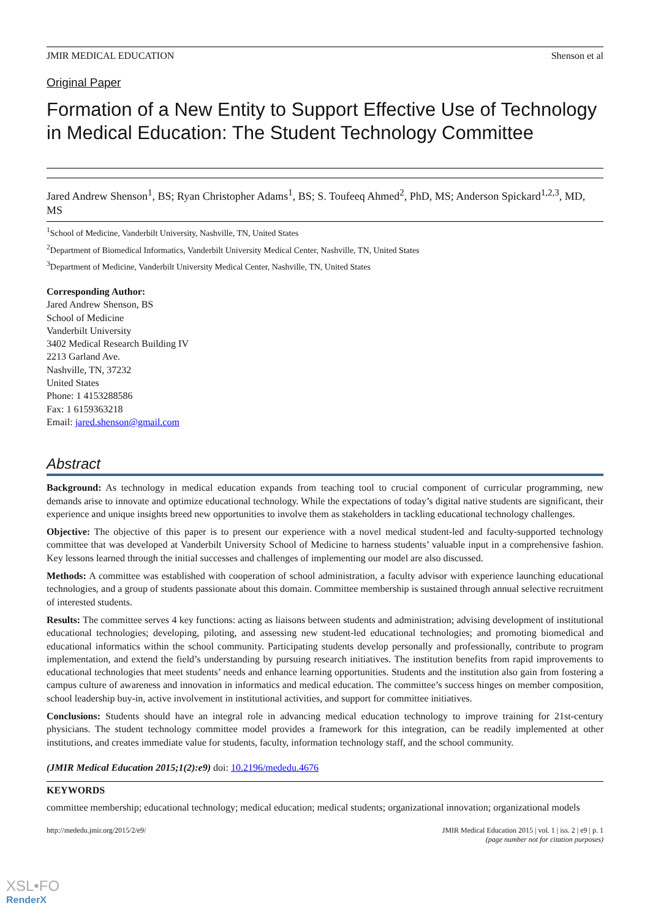JMIR MEDICAL EDUCATION Shenson et al
Original Paper
Formation of a New Entity to Support Effective Use of Technology in Medical Education: The Student Technology Committee
Jared Andrew Shenson<sup>1</sup>, BS; Ryan Christopher Adams<sup>1</sup>, BS; S. Toufeeq Ahmed<sup>2</sup>, PhD, MS; Anderson Spickard<sup>1,2,3</sup>, MD, MS
<sup>1</sup> School of Medicine, Vanderbilt University, Nashville, TN, United States
<sup>2</sup> Department of Biomedical Informatics, Vanderbilt University Medical Center, Nashville, TN, United States
<sup>3</sup> Department of Medicine, Vanderbilt University Medical Center, Nashville, TN, United States
Corresponding Author:
Jared Andrew Shenson, BS
School of Medicine
Vanderbilt University
3402 Medical Research Building IV
2213 Garland Ave.
Nashville, TN, 37232
United States
Phone: 1 4153288586
Fax: 1 6159363218
Email: jared.shenson@gmail.com
Abstract
Background: As technology in medical education expands from teaching tool to crucial component of curricular programming, new demands arise to innovate and optimize educational technology. While the expectations of today’s digital native students are significant, their experience and unique insights breed new opportunities to involve them as stakeholders in tackling educational technology challenges.
Objective: The objective of this paper is to present our experience with a novel medical student-led and faculty-supported technology committee that was developed at Vanderbilt University School of Medicine to harness students’ valuable input in a comprehensive fashion. Key lessons learned through the initial successes and challenges of implementing our model are also discussed.
Methods: A committee was established with cooperation of school administration, a faculty advisor with experience launching educational technologies, and a group of students passionate about this domain. Committee membership is sustained through annual selective recruitment of interested students.
Results: The committee serves 4 key functions: acting as liaisons between students and administration; advising development of institutional educational technologies; developing, piloting, and assessing new student-led educational technologies; and promoting biomedical and educational informatics within the school community. Participating students develop personally and professionally, contribute to program implementation, and extend the field’s understanding by pursuing research initiatives. The institution benefits from rapid improvements to educational technologies that meet students’ needs and enhance learning opportunities. Students and the institution also gain from fostering a campus culture of awareness and innovation in informatics and medical education. The committee’s success hinges on member composition, school leadership buy-in, active involvement in institutional activities, and support for committee initiatives.
Conclusions: Students should have an integral role in advancing medical education technology to improve training for 21st-century physicians. The student technology committee model provides a framework for this integration, can be readily implemented at other institutions, and creates immediate value for students, faculty, information technology staff, and the school community.
(JMIR Medical Education 2015;1(2):e9) doi: 10.2196/mededu.4676
KEYWORDS
committee membership; educational technology; medical education; medical students; organizational innovation; organizational models
http://mededu.jmir.org/2015/2/e9/ JMIR Medical Education 2015 | vol. 1 | iss. 2 | e9 | p. 1
(page number not for citation purposes)
XSL•FO
RenderX